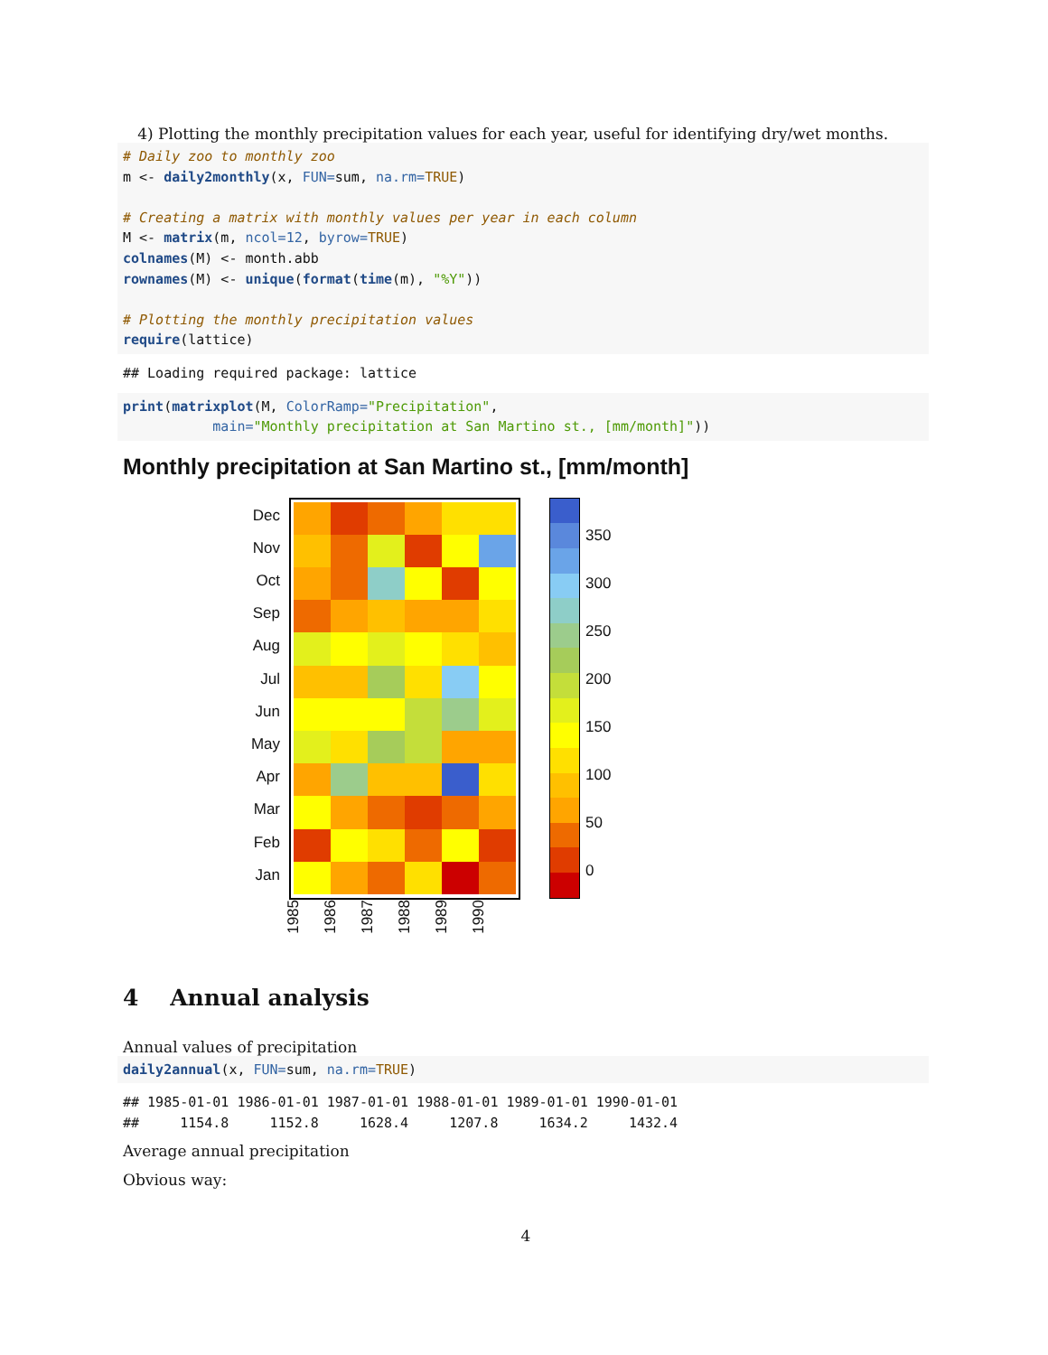4) Plotting the monthly precipitation values for each year, useful for identifying dry/wet months.
# Daily zoo to monthly zoo m <- daily2monthly(x, FUN=sum, na.rm=TRUE) # Creating a matrix with monthly values per year in each column M <- matrix(m, ncol=12, byrow=TRUE) colnames(M) <- month.abb rownames(M) <- unique(format(time(m), "%Y")) # Plotting the monthly precipitation values require(lattice)
## Loading required package: lattice
print(matrixplot(M, ColorRamp="Precipitation", main="Monthly precipitation at San Martino st., [mm/month]"))
Monthly precipitation at San Martino st., [mm/month]
Dec
Nov
Oct
Sep
Aug
Jul
Jun
May
Apr
Mar
Feb
Jan
1985 1986 1987 1988 1989 1990
350
300
250
200
150
100
50
0
4 Annual analysis
Annual values of precipitation
daily2annual(x, FUN=sum, na.rm=TRUE)
## 1985-01-01 1986-01-01 1987-01-01 1988-01-01 1989-01-01 1990-01-01 ## 1154.8 1152.8 1628.4 1207.8 1634.2 1432.4
Average annual precipitation
Obvious way:
4